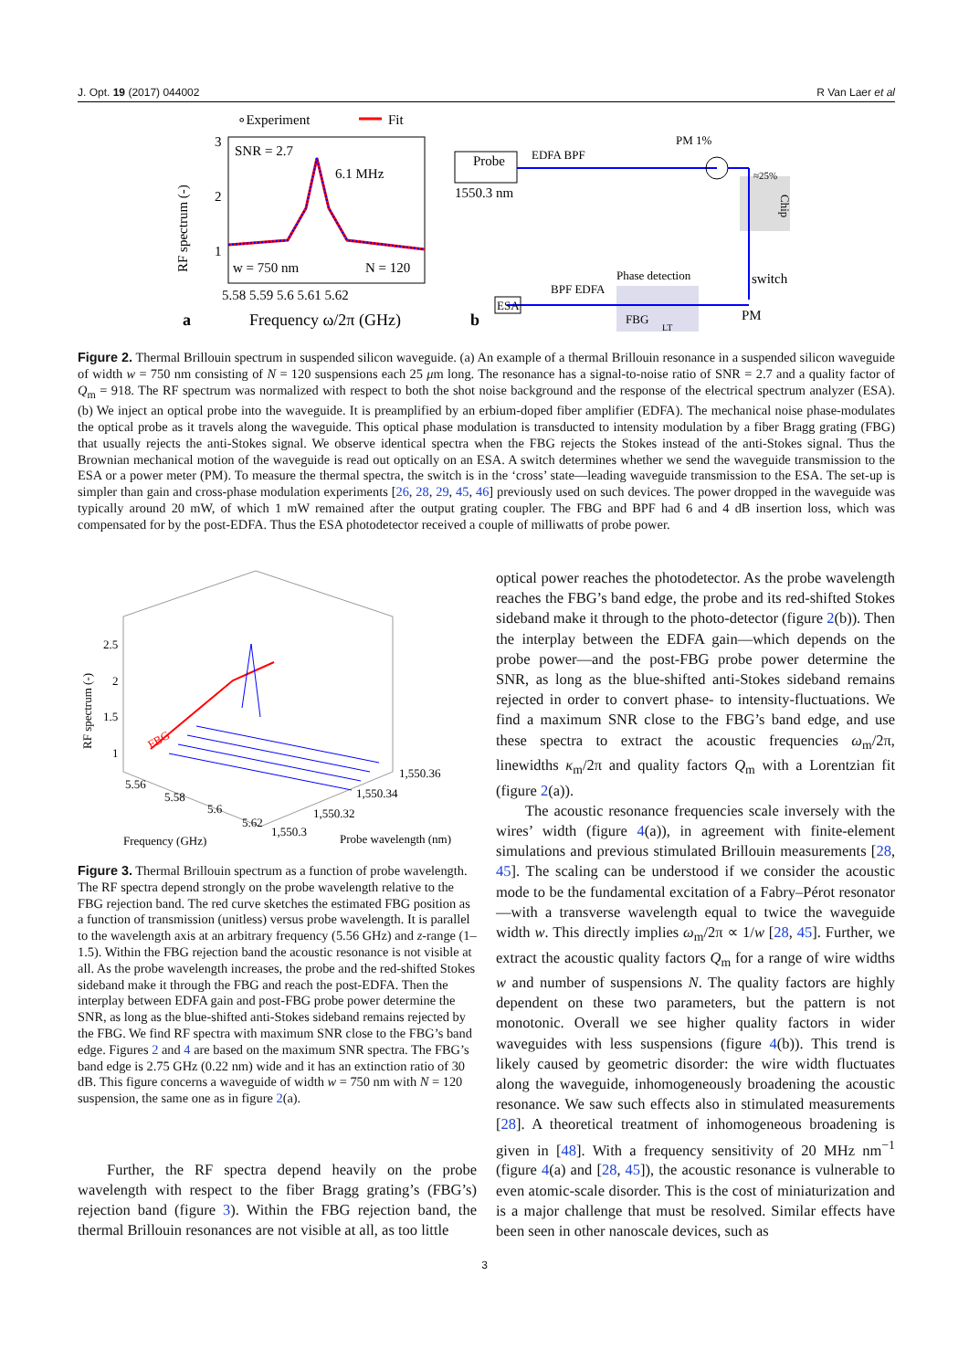J. Opt. 19 (2017) 044002 R Van Laer et al
∘Experiment
Fit
RF spectrum (-)
3
2
1
SNR = 2.7
6.1 MHz
w = 750 nm
N = 120
5.58 5.59 5.6 5.61 5.62
a
Frequency ω/2π (GHz)
Probe
1550.3 nm
EDFA BPF
PM 1%
≈25%
Chip
switch
PM
Phase detection
BPF EDFA
FBG
LT
ESA
b
Figure 2. Thermal Brillouin spectrum in suspended silicon waveguide. (a) An example of a thermal Brillouin resonance in a suspended silicon waveguide of width w = 750 nm consisting of N = 120 suspensions each 25 μm long. The resonance has a signal-to-noise ratio of SNR = 2.7 and a quality factor of Q<sub>m</sub> = 918. The RF spectrum was normalized with respect to both the shot noise background and the response of the electrical spectrum analyzer (ESA). (b) We inject an optical probe into the waveguide. It is preamplified by an erbium-doped fiber amplifier (EDFA). The mechanical noise phase-modulates the optical probe as it travels along the waveguide. This optical phase modulation is transducted to intensity modulation by a fiber Bragg grating (FBG) that usually rejects the anti-Stokes signal. We observe identical spectra when the FBG rejects the Stokes instead of the anti-Stokes signal. Thus the Brownian mechanical motion of the waveguide is read out optically on an ESA. A switch determines whether we send the waveguide transmission to the ESA or a power meter (PM). To measure the thermal spectra, the switch is in the ‘cross’ state—leading waveguide transmission to the ESA. The set-up is simpler than gain and cross-phase modulation experiments [26, 28, 29, 45, 46] previously used on such devices. The power dropped in the waveguide was typically around 20 mW, of which 1 mW remained after the output grating coupler. The FBG and BPF had 6 and 4 dB insertion loss, which was compensated for by the post-EDFA. Thus the ESA photodetector received a couple of milliwatts of probe power.
RF spectrum (-)
2.5
2
1.5
1
FBG
5.56
5.58
5.6
5.62
1,550.36
1,550.34
1,550.32
1,550.3
Frequency (GHz)
Probe wavelength (nm)
Figure 3. Thermal Brillouin spectrum as a function of probe wavelength. The RF spectra depend strongly on the probe wavelength relative to the FBG rejection band. The red curve sketches the estimated FBG position as a function of transmission (unitless) versus probe wavelength. It is parallel to the wavelength axis at an arbitrary frequency (5.56 GHz) and z-range (1–1.5). Within the FBG rejection band the acoustic resonance is not visible at all. As the probe wavelength increases, the probe and the red-shifted Stokes sideband make it through the FBG and reach the post-EDFA. Then the interplay between EDFA gain and post-FBG probe power determine the SNR, as long as the blue-shifted anti-Stokes sideband remains rejected by the FBG. We find RF spectra with maximum SNR close to the FBG’s band edge. Figures 2 and 4 are based on the maximum SNR spectra. The FBG’s band edge is 2.75 GHz (0.22 nm) wide and it has an extinction ratio of 30 dB. This figure concerns a waveguide of width w = 750 nm with N = 120 suspension, the same one as in figure 2(a).
Further, the RF spectra depend heavily on the probe wavelength with respect to the fiber Bragg grating’s (FBG’s) rejection band (figure 3). Within the FBG rejection band, the thermal Brillouin resonances are not visible at all, as too little
optical power reaches the photodetector. As the probe wavelength reaches the FBG’s band edge, the probe and its red-shifted Stokes sideband make it through to the photo-detector (figure 2(b)). Then the interplay between the EDFA gain—which depends on the probe power—and the post-FBG probe power determine the SNR, as long as the blue-shifted anti-Stokes sideband remains rejected in order to convert phase- to intensity-fluctuations. We find a maximum SNR close to the FBG’s band edge, and use these spectra to extract the acoustic frequencies ω<sub>m</sub>/2π, linewidths κ<sub>m</sub>/2π and quality factors Q<sub>m</sub> with a Lorentzian fit (figure 2(a)).
The acoustic resonance frequencies scale inversely with the wires’ width (figure 4(a)), in agreement with finite-element simulations and previous stimulated Brillouin measurements [28, 45]. The scaling can be understood if we consider the acoustic mode to be the fundamental excitation of a Fabry–Pérot resonator—with a transverse wavelength equal to twice the waveguide width w. This directly implies ω<sub>m</sub>/2π ∝ 1/w [28, 45]. Further, we extract the acoustic quality factors Q<sub>m</sub> for a range of wire widths w and number of suspensions N. The quality factors are highly dependent on these two parameters, but the pattern is not monotonic. Overall we see higher quality factors in wider waveguides with less suspensions (figure 4(b)). This trend is likely caused by geometric disorder: the wire width fluctuates along the waveguide, inhomogeneously broadening the acoustic resonance. We saw such effects also in stimulated measurements [28]. A theoretical treatment of inhomogeneous broadening is given in [48]. With a frequency sensitivity of 20 MHz nm<sup>−1</sup> (figure 4(a) and [28, 45]), the acoustic resonance is vulnerable to even atomic-scale disorder. This is the cost of miniaturization and is a major challenge that must be resolved. Similar effects have been seen in other nanoscale devices, such as
3